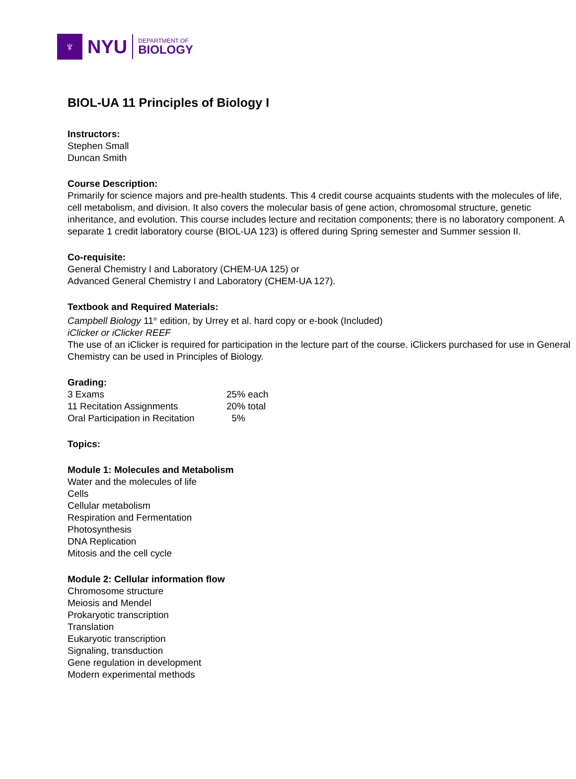♆
NYU
DEPARTMENT OF
BIOLOGY
BIOL-UA 11 Principles of Biology I
Instructors:
Stephen Small
Duncan Smith
Course Description:
Primarily for science majors and pre-health students. This 4 credit course acquaints students with the molecules of life, cell metabolism, and division. It also covers the molecular basis of gene action, chromosomal structure, genetic inheritance, and evolution. This course includes lecture and recitation components; there is no laboratory component. A separate 1 credit laboratory course (BIOL-UA 123) is offered during Spring semester and Summer session II.
Co-requisite:
General Chemistry I and Laboratory (CHEM-UA 125) or
Advanced General Chemistry I and Laboratory (CHEM-UA 127).
Textbook and Required Materials:
Campbell Biology 11<sup>th</sup> edition, by Urrey et al. hard copy or e-book (Included)
iClicker or iClicker REEF
The use of an iClicker is required for participation in the lecture part of the course. iClickers purchased for use in General Chemistry can be used in Principles of Biology.
Grading:
| 3 Exams | 25% each |
| 11 Recitation Assignments | 20% total |
| Oral Participation in Recitation | 5% |
Topics:
Module 1: Molecules and Metabolism
Water and the molecules of life
Cells
Cellular metabolism
Respiration and Fermentation
Photosynthesis
DNA Replication
Mitosis and the cell cycle
Module 2: Cellular information flow
Chromosome structure
Meiosis and Mendel
Prokaryotic transcription
Translation
Eukaryotic transcription
Signaling, transduction
Gene regulation in development
Modern experimental methods